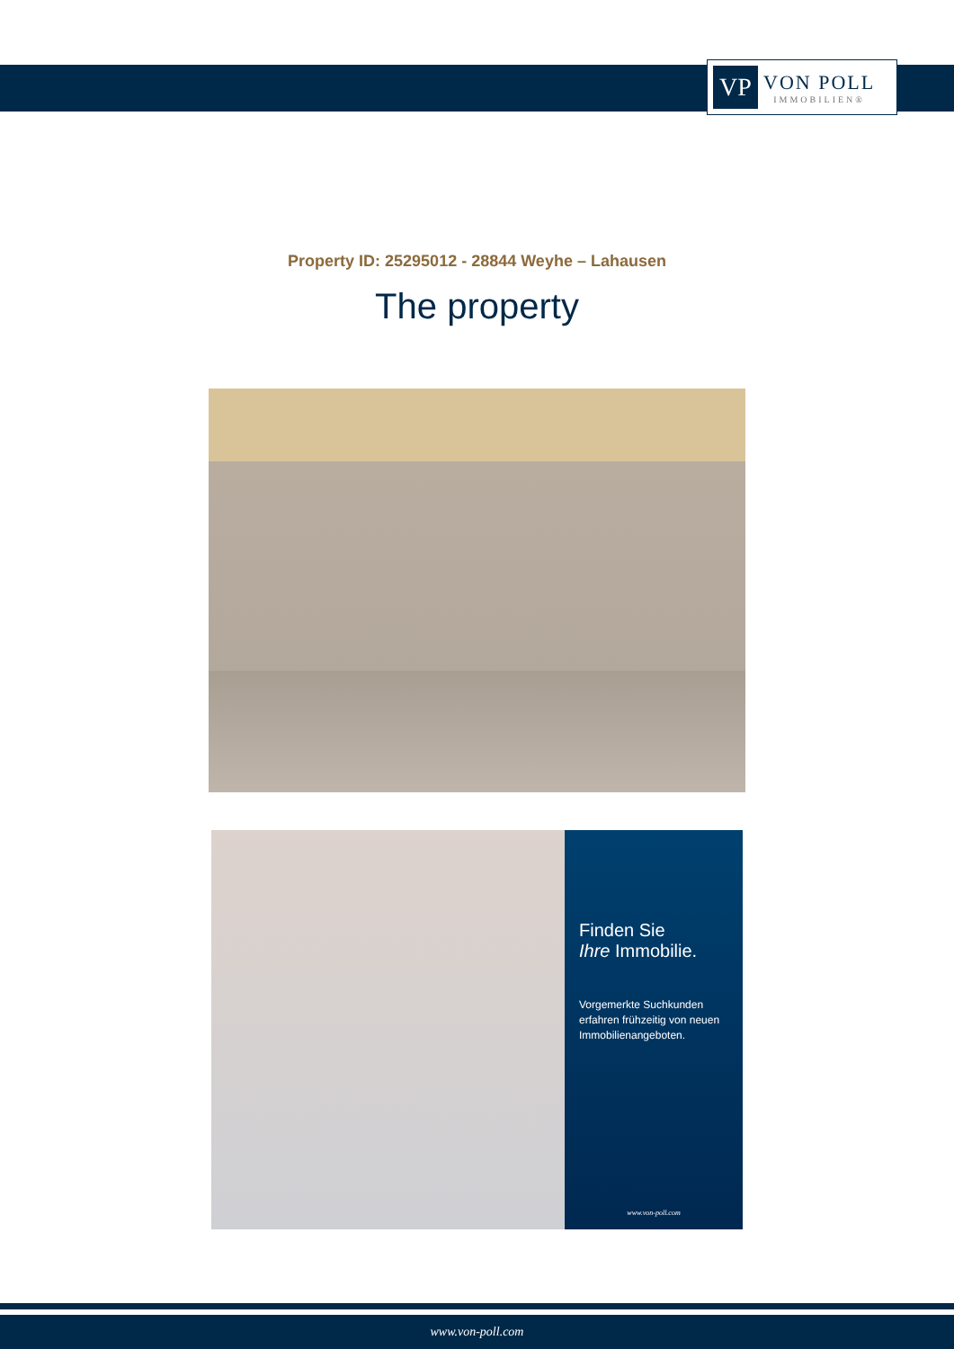VP
VON POLL
IMMOBILIEN®
Property ID: 25295012 - 28844 Weyhe – Lahausen
The property
Finden Sie
Ihre Immobilie.
Vorgemerkte Suchkunden erfahren frühzeitig von neuen Immobilienangeboten.
www.von-poll.com
www.von-poll.com